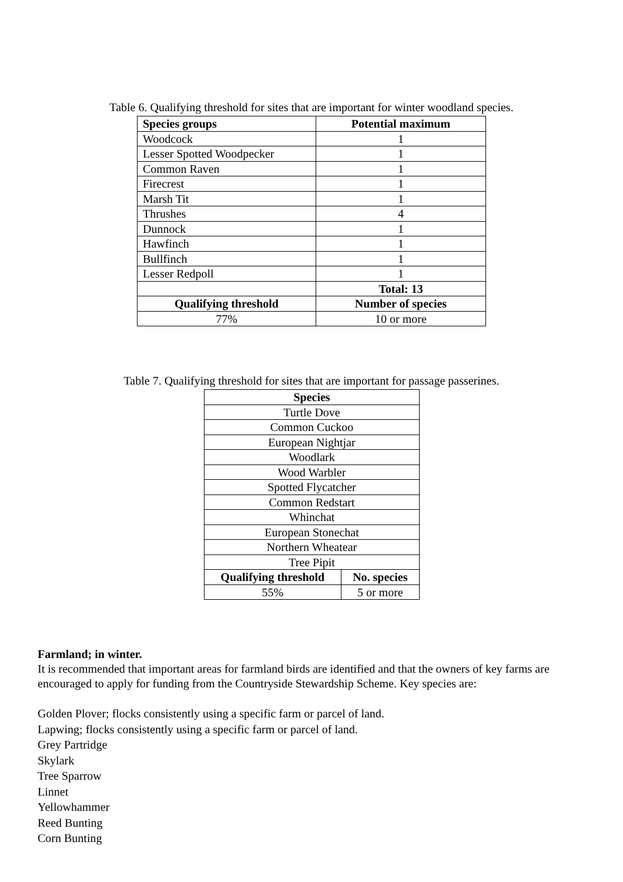Table 6. Qualifying threshold for sites that are important for winter woodland species.
| Species groups | Potential maximum |
| --- | --- |
| Woodcock | 1 |
| Lesser Spotted Woodpecker | 1 |
| Common Raven | 1 |
| Firecrest | 1 |
| Marsh Tit | 1 |
| Thrushes | 4 |
| Dunnock | 1 |
| Hawfinch | 1 |
| Bullfinch | 1 |
| Lesser Redpoll | 1 |
| | Total: 13 |
| Qualifying threshold | Number of species |
| 77% | 10 or more |
Table 7. Qualifying threshold for sites that are important for passage passerines.
| Species | |
| --- | --- |
| Turtle Dove | |
| Common Cuckoo | |
| European Nightjar | |
| Woodlark | |
| Wood Warbler | |
| Spotted Flycatcher | |
| Common Redstart | |
| Whinchat | |
| European Stonechat | |
| Northern Wheatear | |
| Tree Pipit | |
| Qualifying threshold | No. species |
| 55% | 5 or more |
Farmland; in winter.
It is recommended that important areas for farmland birds are identified and that the owners of key farms are encouraged to apply for funding from the Countryside Stewardship Scheme. Key species are:
Golden Plover; flocks consistently using a specific farm or parcel of land.
Lapwing; flocks consistently using a specific farm or parcel of land.
Grey Partridge
Skylark
Tree Sparrow
Linnet
Yellowhammer
Reed Bunting
Corn Bunting